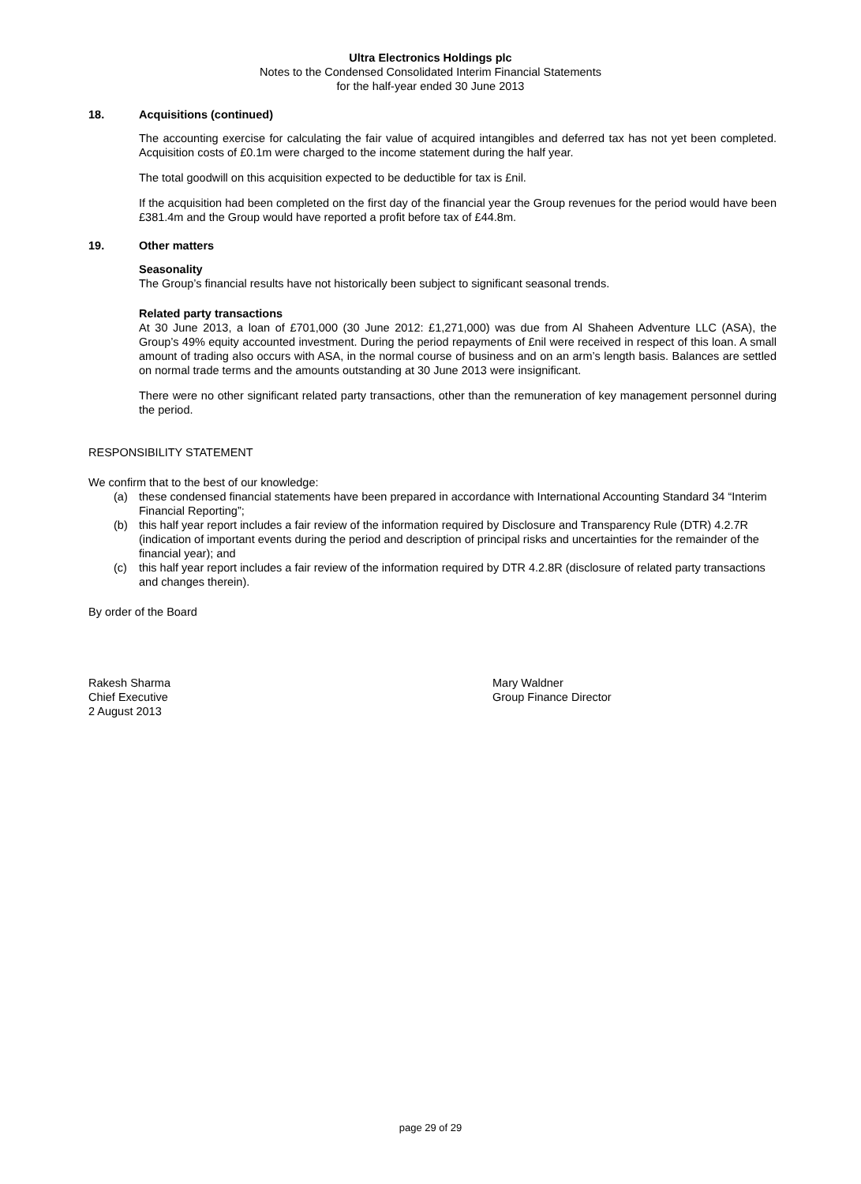Ultra Electronics Holdings plc
Notes to the Condensed Consolidated Interim Financial Statements
for the half-year ended 30 June 2013
18. Acquisitions (continued)
The accounting exercise for calculating the fair value of acquired intangibles and deferred tax has not yet been completed. Acquisition costs of £0.1m were charged to the income statement during the half year.
The total goodwill on this acquisition expected to be deductible for tax is £nil.
If the acquisition had been completed on the first day of the financial year the Group revenues for the period would have been £381.4m and the Group would have reported a profit before tax of £44.8m.
19. Other matters
Seasonality
The Group’s financial results have not historically been subject to significant seasonal trends.
Related party transactions
At 30 June 2013, a loan of £701,000 (30 June 2012: £1,271,000) was due from Al Shaheen Adventure LLC (ASA), the Group’s 49% equity accounted investment. During the period repayments of £nil were received in respect of this loan. A small amount of trading also occurs with ASA, in the normal course of business and on an arm’s length basis. Balances are settled on normal trade terms and the amounts outstanding at 30 June 2013 were insignificant.
There were no other significant related party transactions, other than the remuneration of key management personnel during the period.
RESPONSIBILITY STATEMENT
We confirm that to the best of our knowledge:
(a) these condensed financial statements have been prepared in accordance with International Accounting Standard 34 “Interim Financial Reporting”;
(b) this half year report includes a fair review of the information required by Disclosure and Transparency Rule (DTR) 4.2.7R (indication of important events during the period and description of principal risks and uncertainties for the remainder of the financial year); and
(c) this half year report includes a fair review of the information required by DTR 4.2.8R (disclosure of related party transactions and changes therein).
By order of the Board
Rakesh Sharma
Chief Executive
2 August 2013
Mary Waldner
Group Finance Director
page 29 of 29